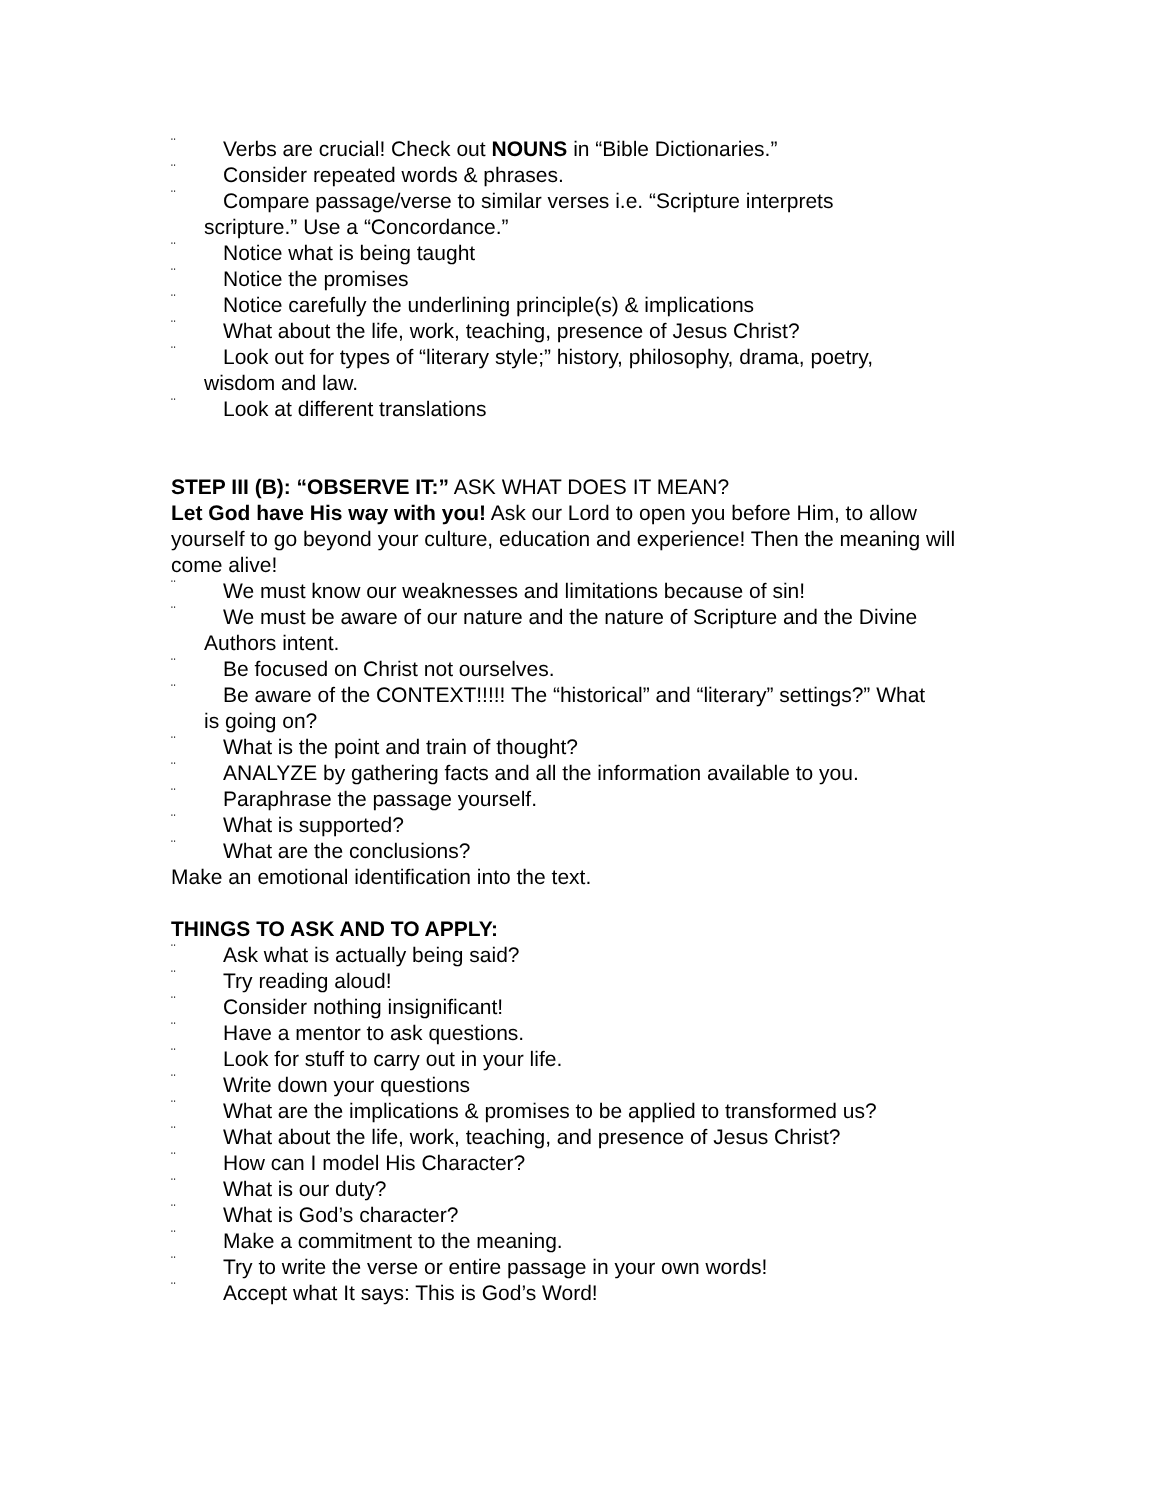¨ Verbs are crucial! Check out NOUNS in “Bible Dictionaries.”
¨ Consider repeated words & phrases.
¨ Compare passage/verse to similar verses i.e. “Scripture interprets
scripture.” Use a “Concordance.”
¨ Notice what is being taught
¨ Notice the promises
¨ Notice carefully the underlining principle(s) & implications
¨ What about the life, work, teaching, presence of Jesus Christ?
¨ Look out for types of “literary style;” history, philosophy, drama, poetry,
wisdom and law.
¨ Look at different translations
STEP III (B): “OBSERVE IT:” ASK WHAT DOES IT MEAN?
Let God have His way with you! Ask our Lord to open you before Him, to allow yourself to go beyond your culture, education and experience! Then the meaning will come alive!
¨ We must know our weaknesses and limitations because of sin!
¨ We must be aware of our nature and the nature of Scripture and the Divine
Authors intent.
¨ Be focused on Christ not ourselves.
¨ Be aware of the CONTEXT!!!!! The “historical” and “literary” settings?” What
is going on?
¨ What is the point and train of thought?
¨ ANALYZE by gathering facts and all the information available to you.
¨ Paraphrase the passage yourself.
¨ What is supported?
¨ What are the conclusions?
Make an emotional identification into the text.
THINGS TO ASK AND TO APPLY:
¨ Ask what is actually being said?
¨ Try reading aloud!
¨ Consider nothing insignificant!
¨ Have a mentor to ask questions.
¨ Look for stuff to carry out in your life.
¨ Write down your questions
¨ What are the implications & promises to be applied to transformed us?
¨ What about the life, work, teaching, and presence of Jesus Christ?
¨ How can I model His Character?
¨ What is our duty?
¨ What is God’s character?
¨ Make a commitment to the meaning.
¨ Try to write the verse or entire passage in your own words!
¨ Accept what It says: This is God’s Word!